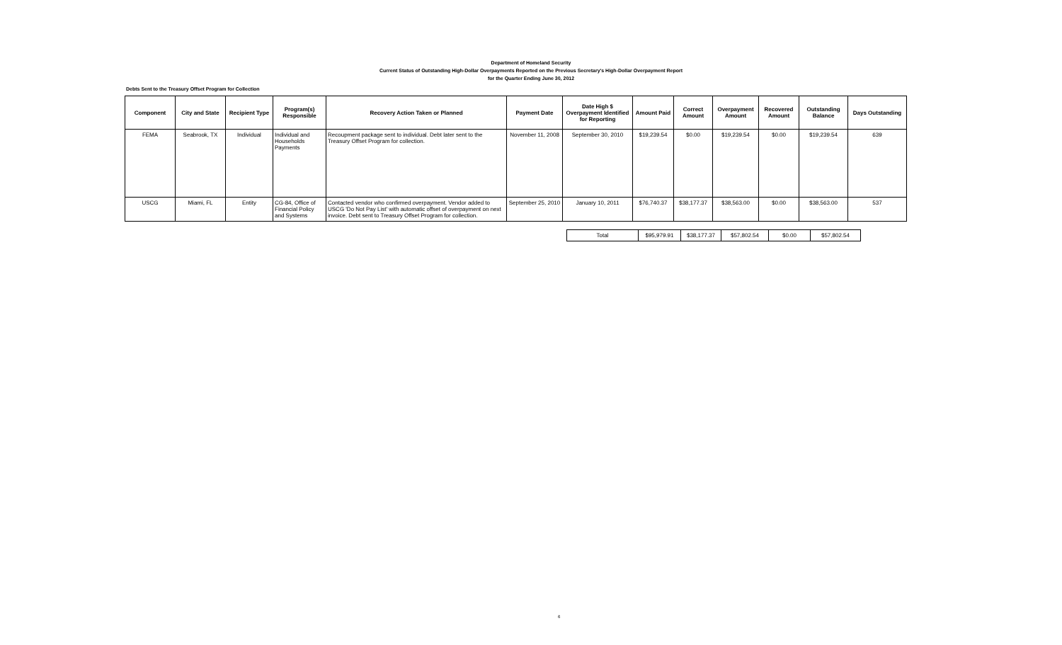Department of Homeland Security
Current Status of Outstanding High-Dollar Overpayments Reported on the Previous Secretary's High-Dollar Overpayment Report
for the Quarter Ending June 30, 2012
Debts Sent to the Treasury Offset Program for Collection
| Component | City and State | Recipient Type | Program(s) Responsible | Recovery Action Taken or Planned | Payment Date | Date High $ Overpayment Identified for Reporting | Amount Paid | Correct Amount | Overpayment Amount | Recovered Amount | Outstanding Balance | Days Outstanding |
| --- | --- | --- | --- | --- | --- | --- | --- | --- | --- | --- | --- | --- |
| FEMA | Seabrook, TX | Individual | Individual and Households Payments | Recoupment package sent to individual. Debt later sent to the Treasury Offset Program for collection. | November 11, 2008 | September 30, 2010 | $19,239.54 | $0.00 | $19,239.54 | $0.00 | $19,239.54 | 639 |
| USCG | Miami, FL | Entity | CG-84, Office of Financial Policy and Systems | Contacted vendor who confirmed overpayment. Vendor added to USCG 'Do Not Pay List' with automatic offset of overpayment on next invoice. Debt sent to Treasury Offset Program for collection. | September 25, 2010 | January 10, 2011 | $76,740.37 | $38,177.37 | $38,563.00 | $0.00 | $38,563.00 | 537 |
| Total | $95,979.91 | $38,177.37 | $57,802.54 | $0.00 | $57,802.54 |
6